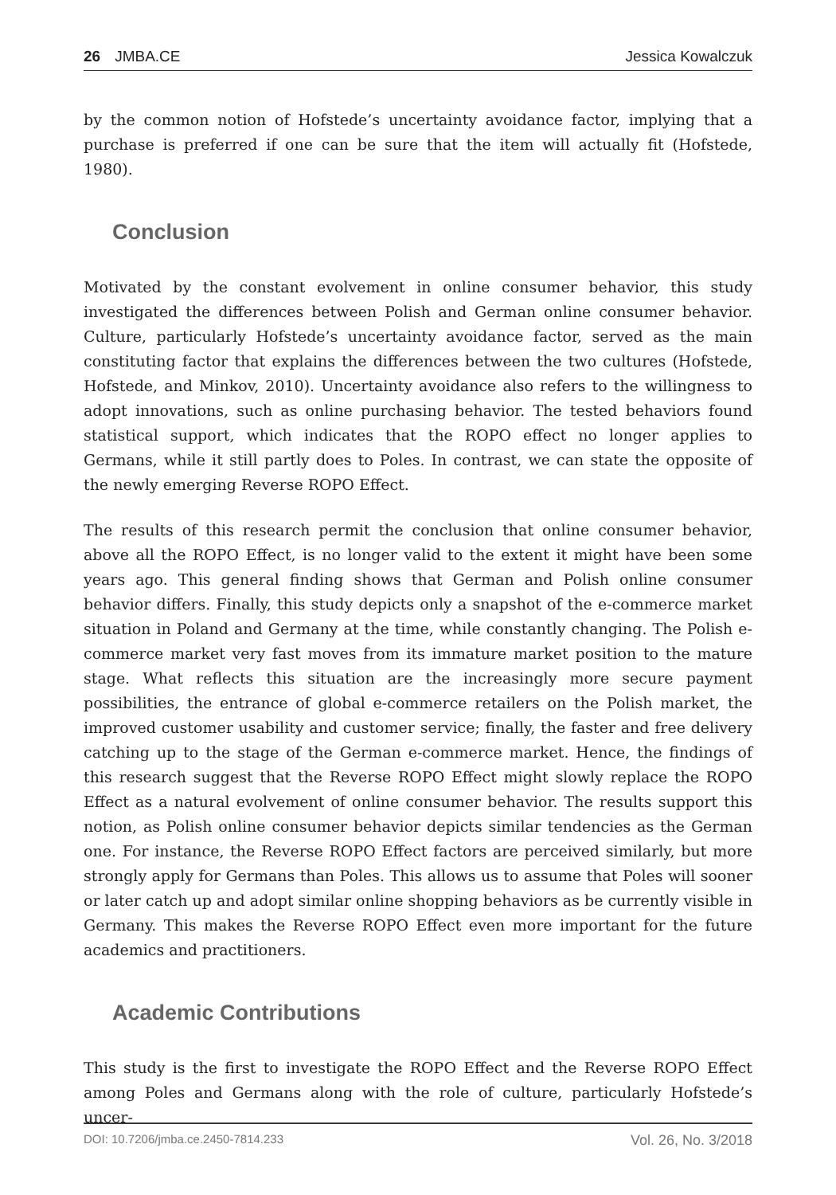26 JMBA.CE Jessica Kowalczuk
by the common notion of Hofstede’s uncertainty avoidance factor, implying that a purchase is preferred if one can be sure that the item will actually fit (Hofstede, 1980).
Conclusion
Motivated by the constant evolvement in online consumer behavior, this study investigated the differences between Polish and German online consumer behavior. Culture, particularly Hofstede’s uncertainty avoidance factor, served as the main constituting factor that explains the differences between the two cultures (Hofstede, Hofstede, and Minkov, 2010). Uncertainty avoidance also refers to the willingness to adopt innovations, such as online purchasing behavior. The tested behaviors found statistical support, which indicates that the ROPO effect no longer applies to Germans, while it still partly does to Poles. In contrast, we can state the opposite of the newly emerging Reverse ROPO Effect.
The results of this research permit the conclusion that online consumer behavior, above all the ROPO Effect, is no longer valid to the extent it might have been some years ago. This general finding shows that German and Polish online consumer behavior differs. Finally, this study depicts only a snapshot of the e-commerce market situation in Poland and Germany at the time, while constantly changing. The Polish e-commerce market very fast moves from its immature market position to the mature stage. What reflects this situation are the increasingly more secure payment possibilities, the entrance of global e-commerce retailers on the Polish market, the improved customer usability and customer service; finally, the faster and free delivery catching up to the stage of the German e-commerce market. Hence, the findings of this research suggest that the Reverse ROPO Effect might slowly replace the ROPO Effect as a natural evolvement of online consumer behavior. The results support this notion, as Polish online consumer behavior depicts similar tendencies as the German one. For instance, the Reverse ROPO Effect factors are perceived similarly, but more strongly apply for Germans than Poles. This allows us to assume that Poles will sooner or later catch up and adopt similar online shopping behaviors as be currently visible in Germany. This makes the Reverse ROPO Effect even more important for the future academics and practitioners.
Academic Contributions
This study is the first to investigate the ROPO Effect and the Reverse ROPO Effect among Poles and Germans along with the role of culture, particularly Hofstede’s uncer-
DOI: 10.7206/jmba.ce.2450-7814.233 Vol. 26, No. 3/2018